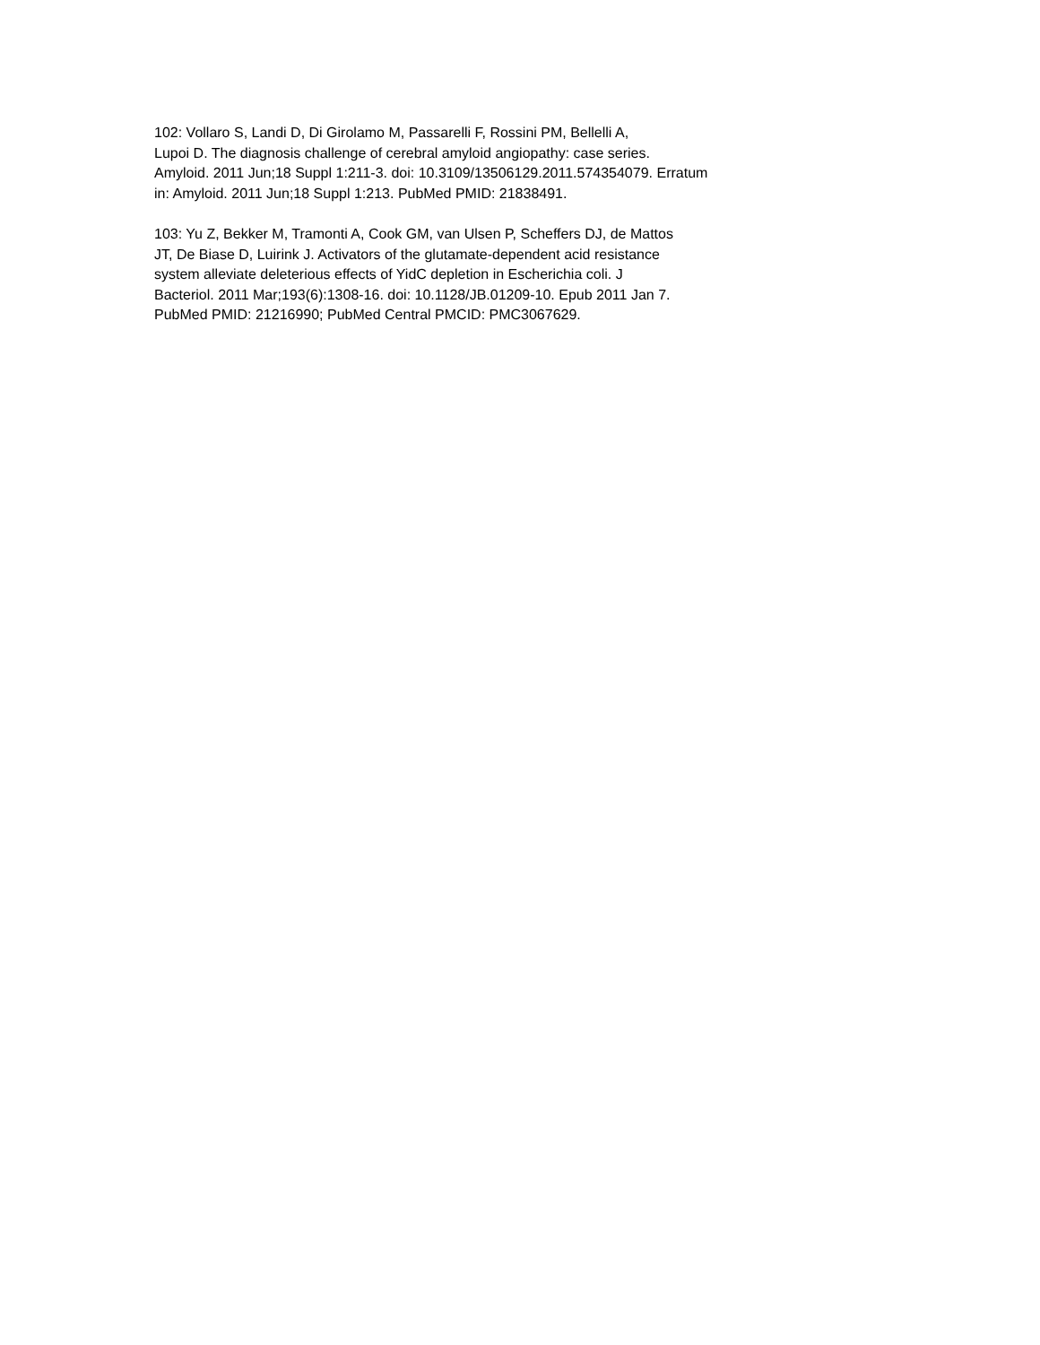102: Vollaro S, Landi D, Di Girolamo M, Passarelli F, Rossini PM, Bellelli A, Lupoi D. The diagnosis challenge of cerebral amyloid angiopathy: case series. Amyloid. 2011 Jun;18 Suppl 1:211-3. doi: 10.3109/13506129.2011.574354079. Erratum in: Amyloid. 2011 Jun;18 Suppl 1:213. PubMed PMID: 21838491.
103: Yu Z, Bekker M, Tramonti A, Cook GM, van Ulsen P, Scheffers DJ, de Mattos JT, De Biase D, Luirink J. Activators of the glutamate-dependent acid resistance system alleviate deleterious effects of YidC depletion in Escherichia coli. J Bacteriol. 2011 Mar;193(6):1308-16. doi: 10.1128/JB.01209-10. Epub 2011 Jan 7. PubMed PMID: 21216990; PubMed Central PMCID: PMC3067629.